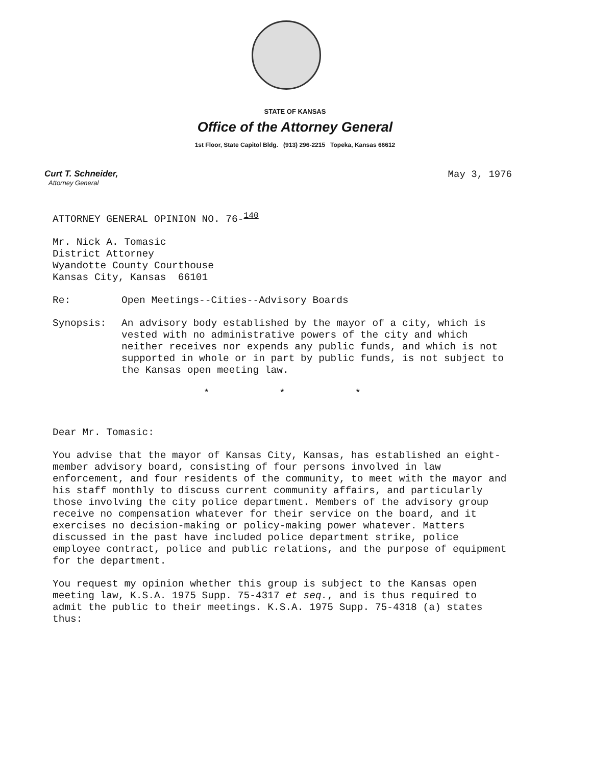STATE OF KANSAS
Office of the Attorney General
1st Floor, State Capitol Bldg. (913) 296-2215 Topeka, Kansas 66612
Curt T. Schneider,
Attorney General
May 3, 1976
ATTORNEY GENERAL OPINION NO. 76-<sup>140</sup>
Mr. Nick A. Tomasic
District Attorney
Wyandotte County Courthouse
Kansas City, Kansas 66101
Re: Open Meetings--Cities--Advisory Boards
Synopsis: An advisory body established by the mayor of a city, which is vested with no administrative powers of the city and which neither receives nor expends any public funds, and which is not supported in whole or in part by public funds, is not subject to the Kansas open meeting law.
* * *
Dear Mr. Tomasic:
You advise that the mayor of Kansas City, Kansas, has established an eight-member advisory board, consisting of four persons involved in law enforcement, and four residents of the community, to meet with the mayor and his staff monthly to discuss current community affairs, and particularly those involving the city police department. Members of the advisory group receive no compensation whatever for their service on the board, and it exercises no decision-making or policy-making power whatever. Matters discussed in the past have included police department strike, police employee contract, police and public relations, and the purpose of equipment for the department.
You request my opinion whether this group is subject to the Kansas open meeting law, K.S.A. 1975 Supp. 75-4317 et seq., and is thus required to admit the public to their meetings. K.S.A. 1975 Supp. 75-4318 (a) states thus: